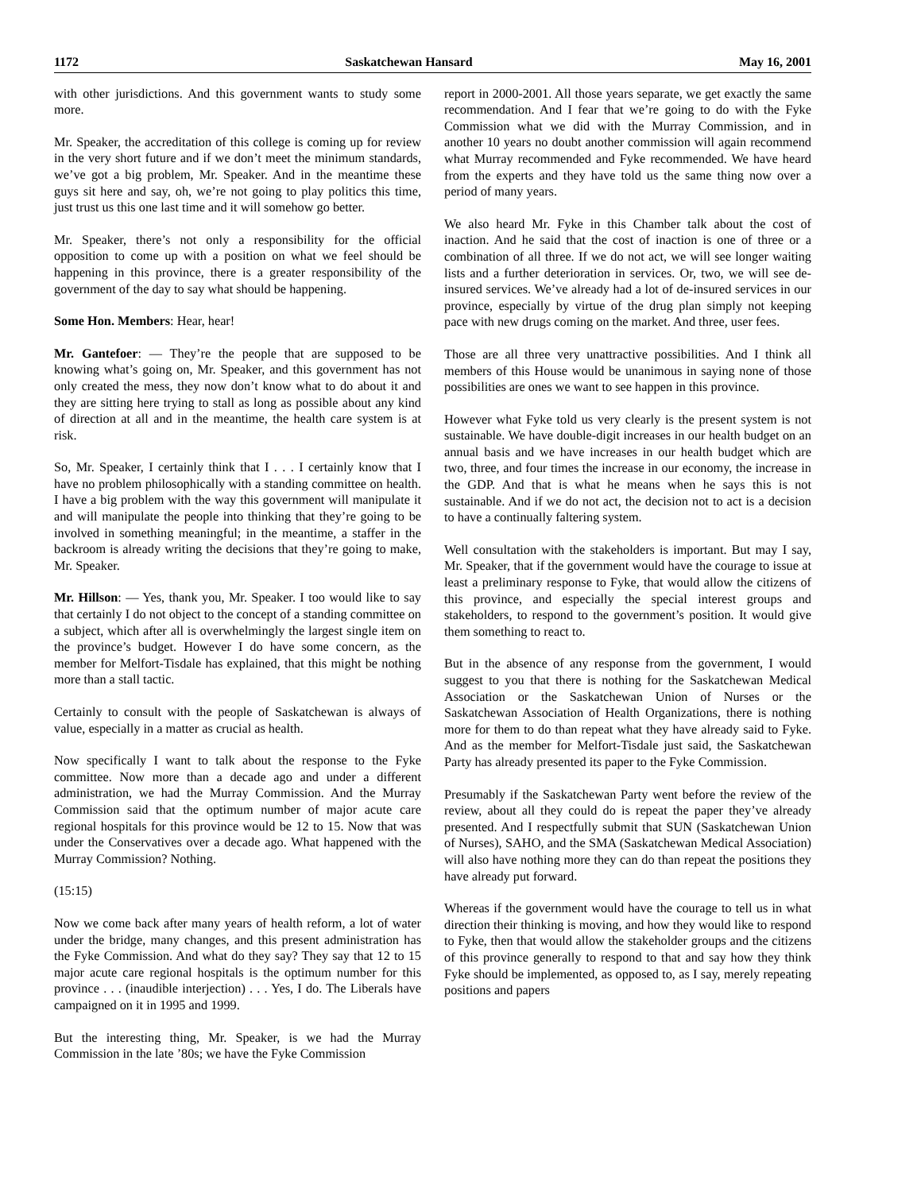1172 Saskatchewan Hansard May 16, 2001
with other jurisdictions. And this government wants to study some more.
Mr. Speaker, the accreditation of this college is coming up for review in the very short future and if we don’t meet the minimum standards, we’ve got a big problem, Mr. Speaker. And in the meantime these guys sit here and say, oh, we’re not going to play politics this time, just trust us this one last time and it will somehow go better.
Mr. Speaker, there’s not only a responsibility for the official opposition to come up with a position on what we feel should be happening in this province, there is a greater responsibility of the government of the day to say what should be happening.
Some Hon. Members: Hear, hear!
Mr. Gantefoer: — They’re the people that are supposed to be knowing what’s going on, Mr. Speaker, and this government has not only created the mess, they now don’t know what to do about it and they are sitting here trying to stall as long as possible about any kind of direction at all and in the meantime, the health care system is at risk.
So, Mr. Speaker, I certainly think that I . . . I certainly know that I have no problem philosophically with a standing committee on health. I have a big problem with the way this government will manipulate it and will manipulate the people into thinking that they’re going to be involved in something meaningful; in the meantime, a staffer in the backroom is already writing the decisions that they’re going to make, Mr. Speaker.
Mr. Hillson: — Yes, thank you, Mr. Speaker. I too would like to say that certainly I do not object to the concept of a standing committee on a subject, which after all is overwhelmingly the largest single item on the province’s budget. However I do have some concern, as the member for Melfort-Tisdale has explained, that this might be nothing more than a stall tactic.
Certainly to consult with the people of Saskatchewan is always of value, especially in a matter as crucial as health.
Now specifically I want to talk about the response to the Fyke committee. Now more than a decade ago and under a different administration, we had the Murray Commission. And the Murray Commission said that the optimum number of major acute care regional hospitals for this province would be 12 to 15. Now that was under the Conservatives over a decade ago. What happened with the Murray Commission? Nothing.
(15:15)
Now we come back after many years of health reform, a lot of water under the bridge, many changes, and this present administration has the Fyke Commission. And what do they say? They say that 12 to 15 major acute care regional hospitals is the optimum number for this province . . . (inaudible interjection) . . . Yes, I do. The Liberals have campaigned on it in 1995 and 1999.
But the interesting thing, Mr. Speaker, is we had the Murray Commission in the late ’80s; we have the Fyke Commission
report in 2000-2001. All those years separate, we get exactly the same recommendation. And I fear that we’re going to do with the Fyke Commission what we did with the Murray Commission, and in another 10 years no doubt another commission will again recommend what Murray recommended and Fyke recommended. We have heard from the experts and they have told us the same thing now over a period of many years.
We also heard Mr. Fyke in this Chamber talk about the cost of inaction. And he said that the cost of inaction is one of three or a combination of all three. If we do not act, we will see longer waiting lists and a further deterioration in services. Or, two, we will see de-insured services. We’ve already had a lot of de-insured services in our province, especially by virtue of the drug plan simply not keeping pace with new drugs coming on the market. And three, user fees.
Those are all three very unattractive possibilities. And I think all members of this House would be unanimous in saying none of those possibilities are ones we want to see happen in this province.
However what Fyke told us very clearly is the present system is not sustainable. We have double-digit increases in our health budget on an annual basis and we have increases in our health budget which are two, three, and four times the increase in our economy, the increase in the GDP. And that is what he means when he says this is not sustainable. And if we do not act, the decision not to act is a decision to have a continually faltering system.
Well consultation with the stakeholders is important. But may I say, Mr. Speaker, that if the government would have the courage to issue at least a preliminary response to Fyke, that would allow the citizens of this province, and especially the special interest groups and stakeholders, to respond to the government’s position. It would give them something to react to.
But in the absence of any response from the government, I would suggest to you that there is nothing for the Saskatchewan Medical Association or the Saskatchewan Union of Nurses or the Saskatchewan Association of Health Organizations, there is nothing more for them to do than repeat what they have already said to Fyke. And as the member for Melfort-Tisdale just said, the Saskatchewan Party has already presented its paper to the Fyke Commission.
Presumably if the Saskatchewan Party went before the review of the review, about all they could do is repeat the paper they’ve already presented. And I respectfully submit that SUN (Saskatchewan Union of Nurses), SAHO, and the SMA (Saskatchewan Medical Association) will also have nothing more they can do than repeat the positions they have already put forward.
Whereas if the government would have the courage to tell us in what direction their thinking is moving, and how they would like to respond to Fyke, then that would allow the stakeholder groups and the citizens of this province generally to respond to that and say how they think Fyke should be implemented, as opposed to, as I say, merely repeating positions and papers